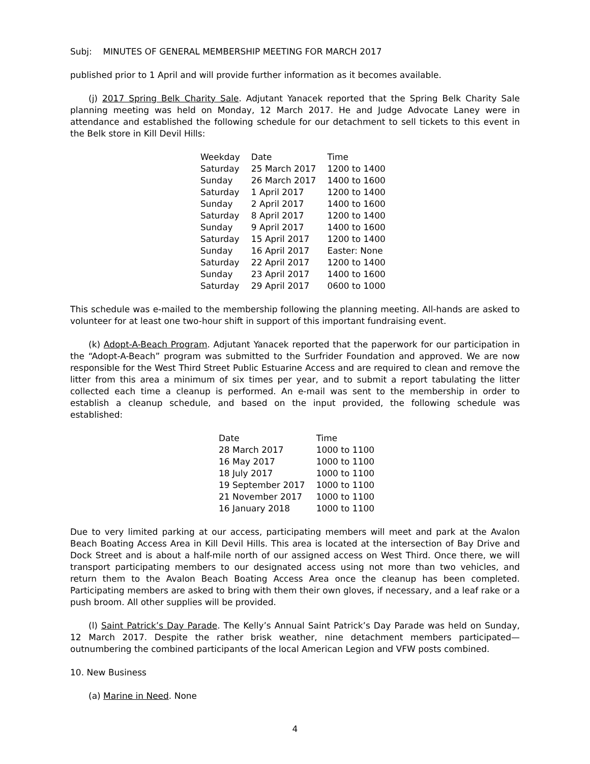Subj: MINUTES OF GENERAL MEMBERSHIP MEETING FOR MARCH 2017
published prior to 1 April and will provide further information as it becomes available.
(j) 2017 Spring Belk Charity Sale. Adjutant Yanacek reported that the Spring Belk Charity Sale planning meeting was held on Monday, 12 March 2017. He and Judge Advocate Laney were in attendance and established the following schedule for our detachment to sell tickets to this event in the Belk store in Kill Devil Hills:
| Weekday | Date | Time |
| --- | --- | --- |
| Saturday | 25 March 2017 | 1200 to 1400 |
| Sunday | 26 March 2017 | 1400 to 1600 |
| Saturday | 1 April 2017 | 1200 to 1400 |
| Sunday | 2 April 2017 | 1400 to 1600 |
| Saturday | 8 April 2017 | 1200 to 1400 |
| Sunday | 9 April 2017 | 1400 to 1600 |
| Saturday | 15 April 2017 | 1200 to 1400 |
| Sunday | 16 April 2017 | Easter: None |
| Saturday | 22 April 2017 | 1200 to 1400 |
| Sunday | 23 April 2017 | 1400 to 1600 |
| Saturday | 29 April 2017 | 0600 to 1000 |
This schedule was e-mailed to the membership following the planning meeting. All-hands are asked to volunteer for at least one two-hour shift in support of this important fundraising event.
(k) Adopt-A-Beach Program. Adjutant Yanacek reported that the paperwork for our participation in the “Adopt-A-Beach” program was submitted to the Surfrider Foundation and approved. We are now responsible for the West Third Street Public Estuarine Access and are required to clean and remove the litter from this area a minimum of six times per year, and to submit a report tabulating the litter collected each time a cleanup is performed. An e-mail was sent to the membership in order to establish a cleanup schedule, and based on the input provided, the following schedule was established:
| Date | Time |
| --- | --- |
| 28 March 2017 | 1000 to 1100 |
| 16 May 2017 | 1000 to 1100 |
| 18 July 2017 | 1000 to 1100 |
| 19 September 2017 | 1000 to 1100 |
| 21 November 2017 | 1000 to 1100 |
| 16 January 2018 | 1000 to 1100 |
Due to very limited parking at our access, participating members will meet and park at the Avalon Beach Boating Access Area in Kill Devil Hills. This area is located at the intersection of Bay Drive and Dock Street and is about a half-mile north of our assigned access on West Third. Once there, we will transport participating members to our designated access using not more than two vehicles, and return them to the Avalon Beach Boating Access Area once the cleanup has been completed. Participating members are asked to bring with them their own gloves, if necessary, and a leaf rake or a push broom. All other supplies will be provided.
(l) Saint Patrick’s Day Parade. The Kelly’s Annual Saint Patrick’s Day Parade was held on Sunday, 12 March 2017. Despite the rather brisk weather, nine detachment members participated—outnumbering the combined participants of the local American Legion and VFW posts combined.
10. New Business
(a) Marine in Need. None
4